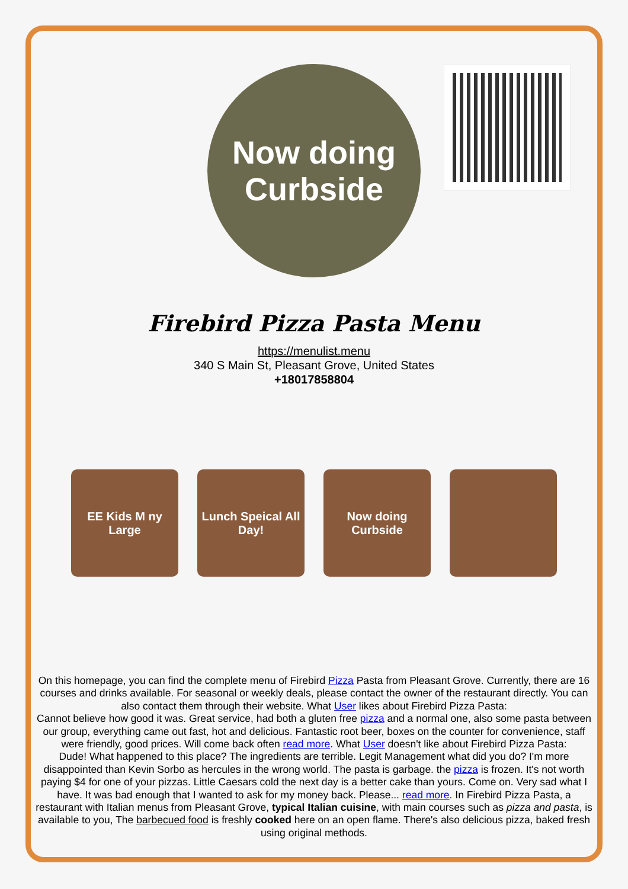Now doing
Curbside
Firebird Pizza Pasta Menu
https://menulist.menu
340 S Main St, Pleasant Grove, United States
+18017858804
EE Kids M ny Large
Lunch Speical All Day!
Now doing Curbside
On this homepage, you can find the complete menu of Firebird Pizza Pasta from Pleasant Grove. Currently, there are 16 courses and drinks available. For seasonal or weekly deals, please contact the owner of the restaurant directly. You can also contact them through their website. What User likes about Firebird Pizza Pasta:
Cannot believe how good it was. Great service, had both a gluten free pizza and a normal one, also some pasta between our group, everything came out fast, hot and delicious. Fantastic root beer, boxes on the counter for convenience, staff were friendly, good prices. Will come back often read more. What User doesn't like about Firebird Pizza Pasta:
Dude! What happened to this place? The ingredients are terrible. Legit Management what did you do? I'm more disappointed than Kevin Sorbo as hercules in the wrong world. The pasta is garbage. the pizza is frozen. It's not worth paying $4 for one of your pizzas. Little Caesars cold the next day is a better cake than yours. Come on. Very sad what I have. It was bad enough that I wanted to ask for my money back. Please... read more. In Firebird Pizza Pasta, a restaurant with Italian menus from Pleasant Grove, typical Italian cuisine, with main courses such as pizza and pasta, is available to you, The barbecued food is freshly cooked here on an open flame. There's also delicious pizza, baked fresh using original methods.